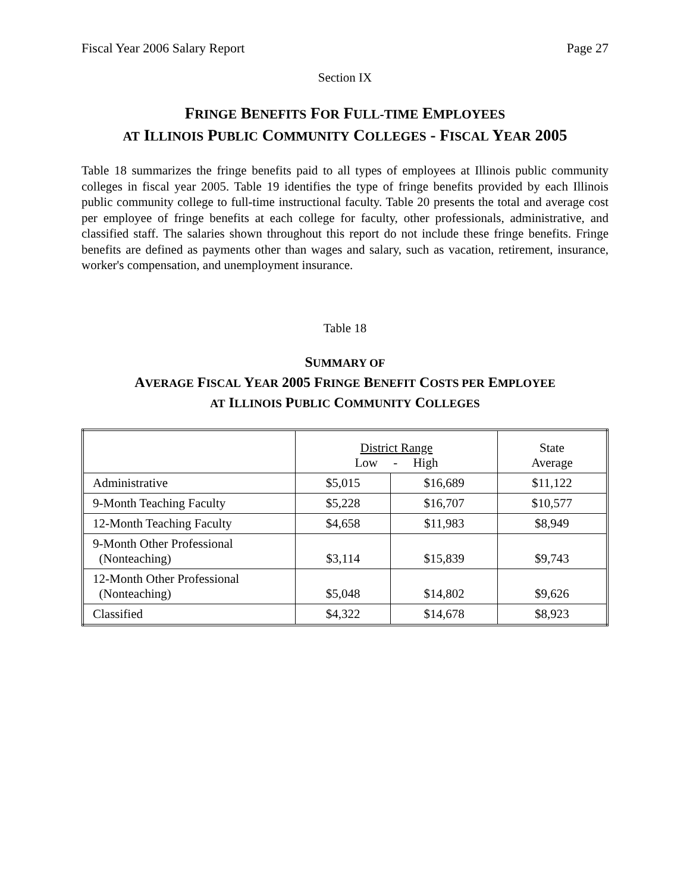Fiscal Year 2006 Salary Report Page 27
Section IX
FRINGE BENEFITS FOR FULL-TIME EMPLOYEES
AT ILLINOIS PUBLIC COMMUNITY COLLEGES - FISCAL YEAR 2005
Table 18 summarizes the fringe benefits paid to all types of employees at Illinois public community colleges in fiscal year 2005. Table 19 identifies the type of fringe benefits provided by each Illinois public community college to full-time instructional faculty. Table 20 presents the total and average cost per employee of fringe benefits at each college for faculty, other professionals, administrative, and classified staff. The salaries shown throughout this report do not include these fringe benefits. Fringe benefits are defined as payments other than wages and salary, such as vacation, retirement, insurance, worker's compensation, and unemployment insurance.
Table 18
SUMMARY OF
AVERAGE FISCAL YEAR 2005 FRINGE BENEFIT COSTS PER EMPLOYEE
AT ILLINOIS PUBLIC COMMUNITY COLLEGES
| | District Range Low - High | | State Average |
| --- | --- | --- | --- |
| Administrative | $5,015 | $16,689 | $11,122 |
| 9-Month Teaching Faculty | $5,228 | $16,707 | $10,577 |
| 12-Month Teaching Faculty | $4,658 | $11,983 | $8,949 |
| 9-Month Other Professional (Nonteaching) | $3,114 | $15,839 | $9,743 |
| 12-Month Other Professional (Nonteaching) | $5,048 | $14,802 | $9,626 |
| Classified | $4,322 | $14,678 | $8,923 |